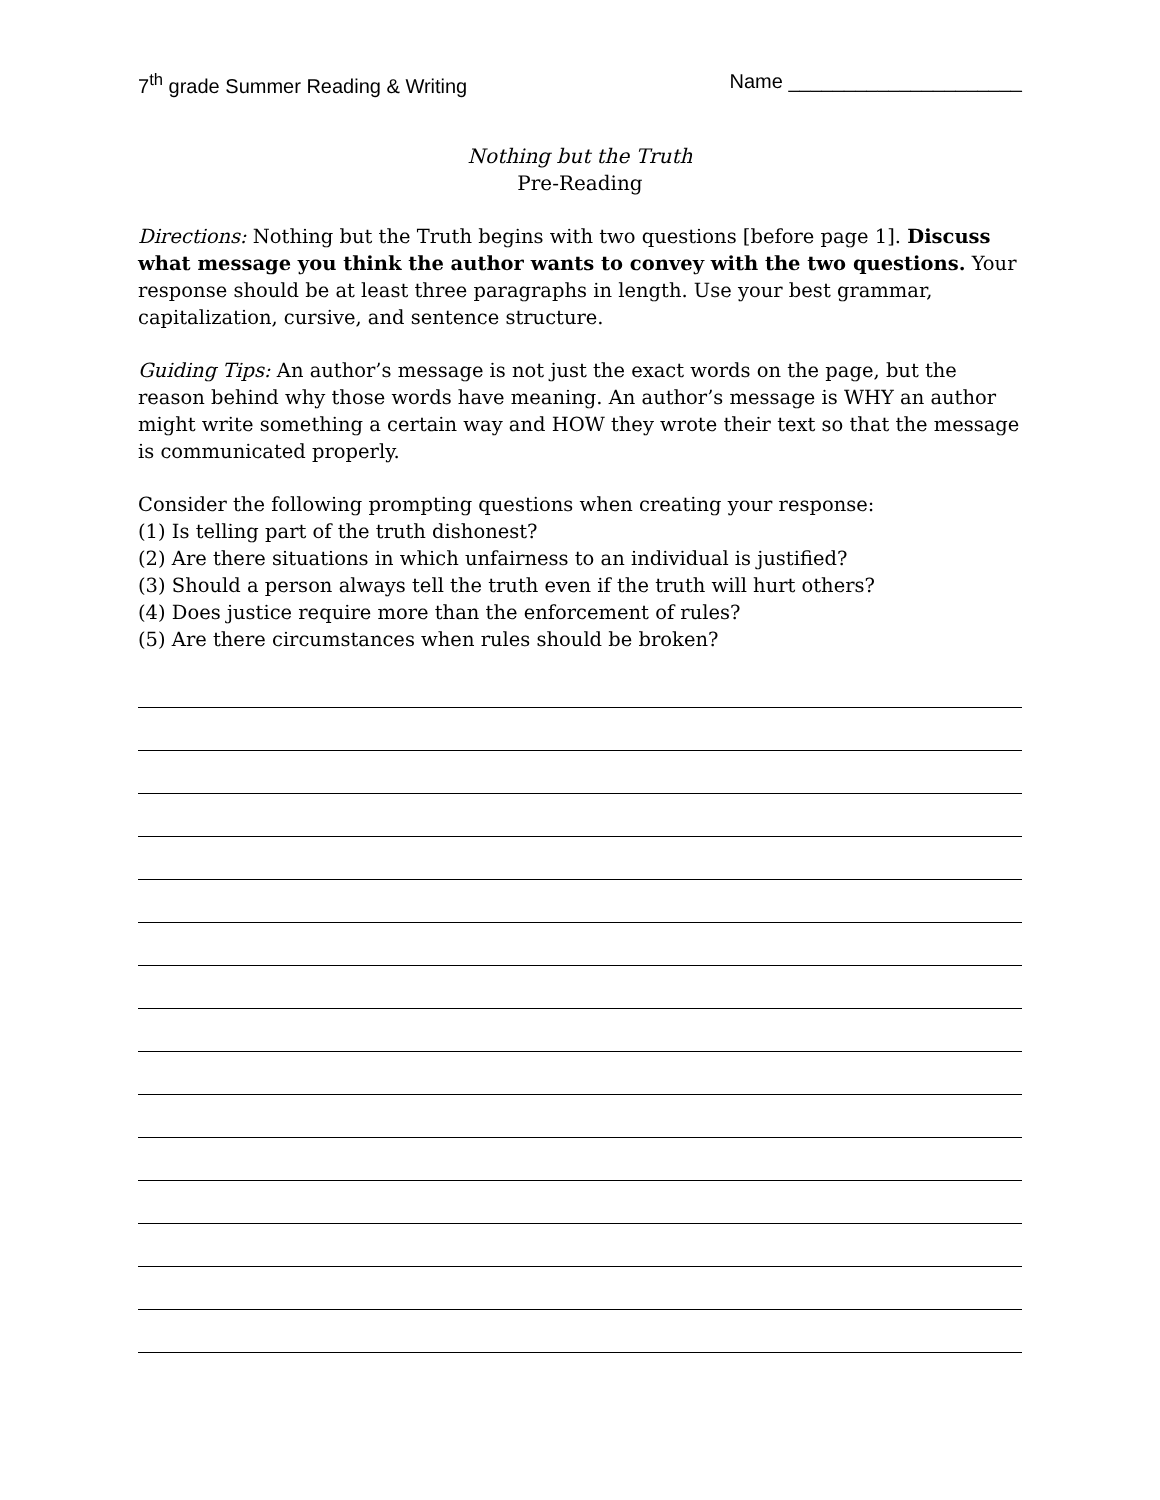7<sup>th</sup> grade Summer Reading & Writing Name _____________________
Nothing but the Truth
Pre-Reading
Directions: Nothing but the Truth begins with two questions [before page 1]. Discuss what message you think the author wants to convey with the two questions. Your response should be at least three paragraphs in length. Use your best grammar, capitalization, cursive, and sentence structure.
Guiding Tips: An author’s message is not just the exact words on the page, but the reason behind why those words have meaning. An author’s message is WHY an author might write something a certain way and HOW they wrote their text so that the message is communicated properly.
Consider the following prompting questions when creating your response:
(1) Is telling part of the truth dishonest?
(2) Are there situations in which unfairness to an individual is justified?
(3) Should a person always tell the truth even if the truth will hurt others?
(4) Does justice require more than the enforcement of rules?
(5) Are there circumstances when rules should be broken?